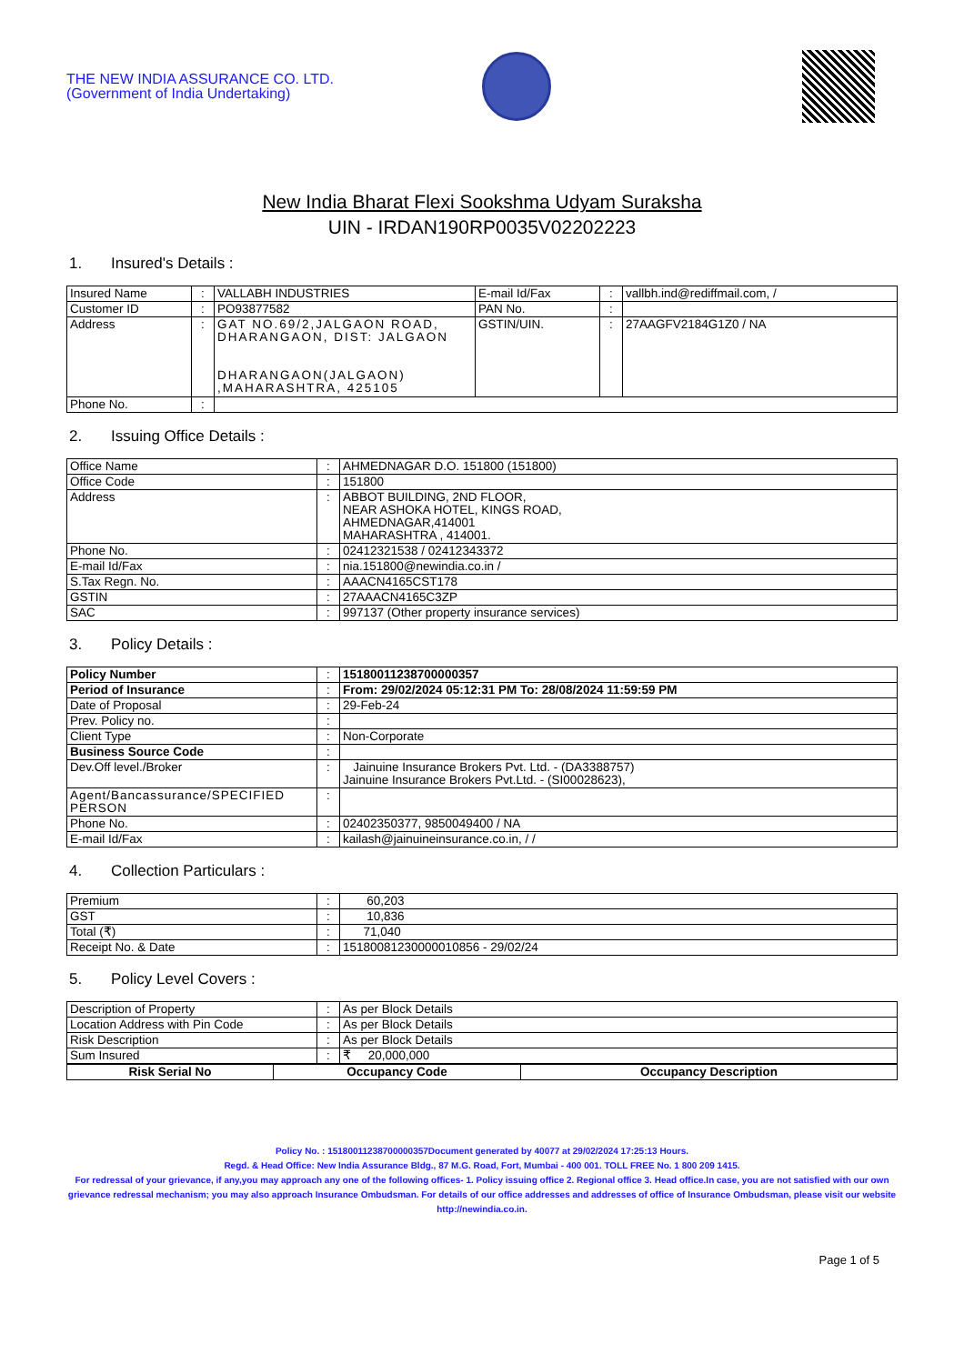THE NEW INDIA ASSURANCE CO. LTD.
(Government of India Undertaking)
New India Bharat Flexi Sookshma Udyam Suraksha
UIN - IRDAN190RP0035V02202223
1. Insured's Details :
| Insured Name | : | VALLABH INDUSTRIES | E-mail Id/Fax | : | vallbh.ind@rediffmail.com, / |
| Customer ID | : | PO93877582 | PAN No. | : | |
| Address | : | GAT NO.69/2,JALGAON ROAD, DHARANGAON, DIST: JALGAON DHARANGAON(JALGAON) ,MAHARASHTRA, 425105 | GSTIN/UIN. | : | 27AAGFV2184G1Z0 / NA |
| Phone No. | : | | | | |
2. Issuing Office Details :
| Office Name | : | AHMEDNAGAR D.O. 151800 (151800) |
| Office Code | : | 151800 |
| Address | : | ABBOT BUILDING, 2ND FLOOR, NEAR ASHOKA HOTEL, KINGS ROAD, AHMEDNAGAR,414001 MAHARASHTRA , 414001. |
| Phone No. | : | 02412321538 / 02412343372 |
| E-mail Id/Fax | : | nia.151800@newindia.co.in / |
| S.Tax Regn. No. | : | AAACN4165CST178 |
| GSTIN | : | 27AAACN4165C3ZP |
| SAC | : | 997137 (Other property insurance services) |
3. Policy Details :
| Policy Number | : | 15180011238700000357 |
| Period of Insurance | : | From: 29/02/2024 05:12:31 PM To: 28/08/2024 11:59:59 PM |
| Date of Proposal | : | 29-Feb-24 |
| Prev. Policy no. | : | |
| Client Type | : | Non-Corporate |
| Business Source Code | : | |
| Dev.Off level./Broker | : | Jainuine Insurance Brokers Pvt. Ltd. - (DA3388757) Jainuine Insurance Brokers Pvt.Ltd. - (SI00028623), |
| Agent/Bancassurance/SPECIFIED PERSON | : | |
| Phone No. | : | 02402350377, 9850049400 / NA |
| E-mail Id/Fax | : | kailash@jainuineinsurance.co.in, / / |
4. Collection Particulars :
| Premium | : | 60,203 |
| GST | : | 10,836 |
| Total (₹) | : | 71,040 |
| Receipt No. & Date | : | 15180081230000010856 - 29/02/24 |
5. Policy Level Covers :
| Description of Property | : | As per Block Details |
| Location Address with Pin Code | : | As per Block Details |
| Risk Description | : | As per Block Details |
| Sum Insured | : | ₹ 20,000,000 |
| Risk Serial No | Occupancy Code | Occupancy Description |
| --- | --- | --- |
Policy No. : 15180011238700000357Document generated by 40077 at 29/02/2024 17:25:13 Hours.
Regd. & Head Office: New India Assurance Bldg., 87 M.G. Road, Fort, Mumbai - 400 001. TOLL FREE No. 1 800 209 1415.
For redressal of your grievance, if any,you may approach any one of the following offices- 1. Policy issuing office 2. Regional office 3. Head office.In case, you are not satisfied with our own grievance redressal mechanism; you may also approach Insurance Ombudsman. For details of our office addresses and addresses of office of Insurance Ombudsman, please visit our website http://newindia.co.in.
Page 1 of 5